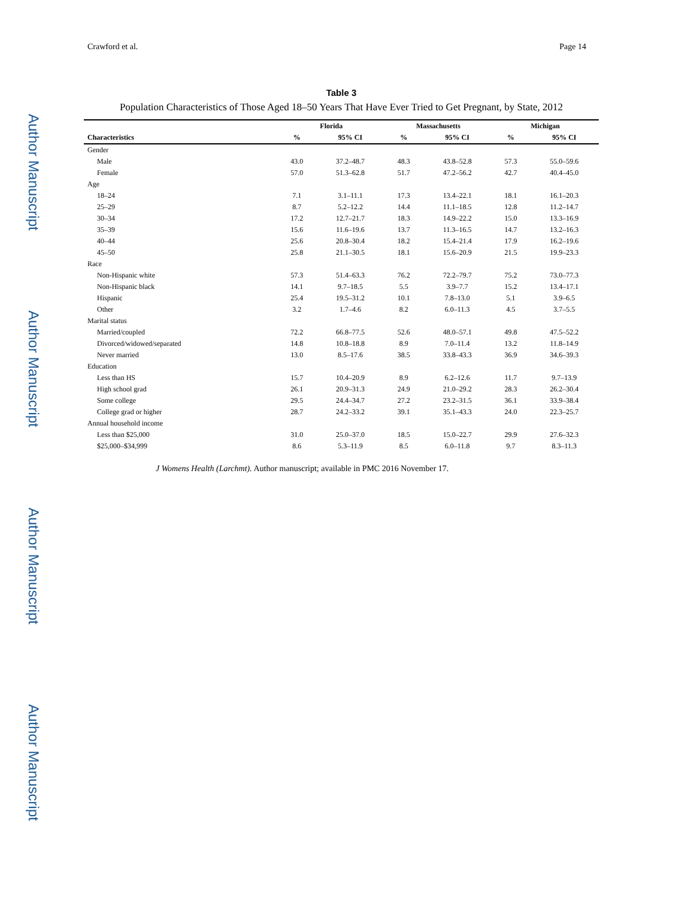Author Manuscript
Author Manuscript
Author Manuscript
Author Manuscript
Crawford et al. Page 14
Table 3
Population Characteristics of Those Aged 18–50 Years That Have Ever Tried to Get Pregnant, by State, 2012
| | Florida | | Massachusetts | | Michigan | |
| --- | --- | --- | --- | --- | --- | --- |
| Characteristics | % | 95% CI | % | 95% CI | % | 95% CI |
| Gender | | | | | | |
| Male | 43.0 | 37.2–48.7 | 48.3 | 43.8–52.8 | 57.3 | 55.0–59.6 |
| Female | 57.0 | 51.3–62.8 | 51.7 | 47.2–56.2 | 42.7 | 40.4–45.0 |
| Age | | | | | | |
| 18–24 | 7.1 | 3.1–11.1 | 17.3 | 13.4–22.1 | 18.1 | 16.1–20.3 |
| 25–29 | 8.7 | 5.2–12.2 | 14.4 | 11.1–18.5 | 12.8 | 11.2–14.7 |
| 30–34 | 17.2 | 12.7–21.7 | 18.3 | 14.9–22.2 | 15.0 | 13.3–16.9 |
| 35–39 | 15.6 | 11.6–19.6 | 13.7 | 11.3–16.5 | 14.7 | 13.2–16.3 |
| 40–44 | 25.6 | 20.8–30.4 | 18.2 | 15.4–21.4 | 17.9 | 16.2–19.6 |
| 45–50 | 25.8 | 21.1–30.5 | 18.1 | 15.6–20.9 | 21.5 | 19.9–23.3 |
| Race | | | | | | |
| Non-Hispanic white | 57.3 | 51.4–63.3 | 76.2 | 72.2–79.7 | 75.2 | 73.0–77.3 |
| Non-Hispanic black | 14.1 | 9.7–18.5 | 5.5 | 3.9–7.7 | 15.2 | 13.4–17.1 |
| Hispanic | 25.4 | 19.5–31.2 | 10.1 | 7.8–13.0 | 5.1 | 3.9–6.5 |
| Other | 3.2 | 1.7–4.6 | 8.2 | 6.0–11.3 | 4.5 | 3.7–5.5 |
| Marital status | | | | | | |
| Married/coupled | 72.2 | 66.8–77.5 | 52.6 | 48.0–57.1 | 49.8 | 47.5–52.2 |
| Divorced/widowed/separated | 14.8 | 10.8–18.8 | 8.9 | 7.0–11.4 | 13.2 | 11.8–14.9 |
| Never married | 13.0 | 8.5–17.6 | 38.5 | 33.8–43.3 | 36.9 | 34.6–39.3 |
| Education | | | | | | |
| Less than HS | 15.7 | 10.4–20.9 | 8.9 | 6.2–12.6 | 11.7 | 9.7–13.9 |
| High school grad | 26.1 | 20.9–31.3 | 24.9 | 21.0–29.2 | 28.3 | 26.2–30.4 |
| Some college | 29.5 | 24.4–34.7 | 27.2 | 23.2–31.5 | 36.1 | 33.9–38.4 |
| College grad or higher | 28.7 | 24.2–33.2 | 39.1 | 35.1–43.3 | 24.0 | 22.3–25.7 |
| Annual household income | | | | | | |
| Less than $25,000 | 31.0 | 25.0–37.0 | 18.5 | 15.0–22.7 | 29.9 | 27.6–32.3 |
| $25,000–$34,999 | 8.6 | 5.3–11.9 | 8.5 | 6.0–11.8 | 9.7 | 8.3–11.3 |
J Womens Health (Larchmt). Author manuscript; available in PMC 2016 November 17.